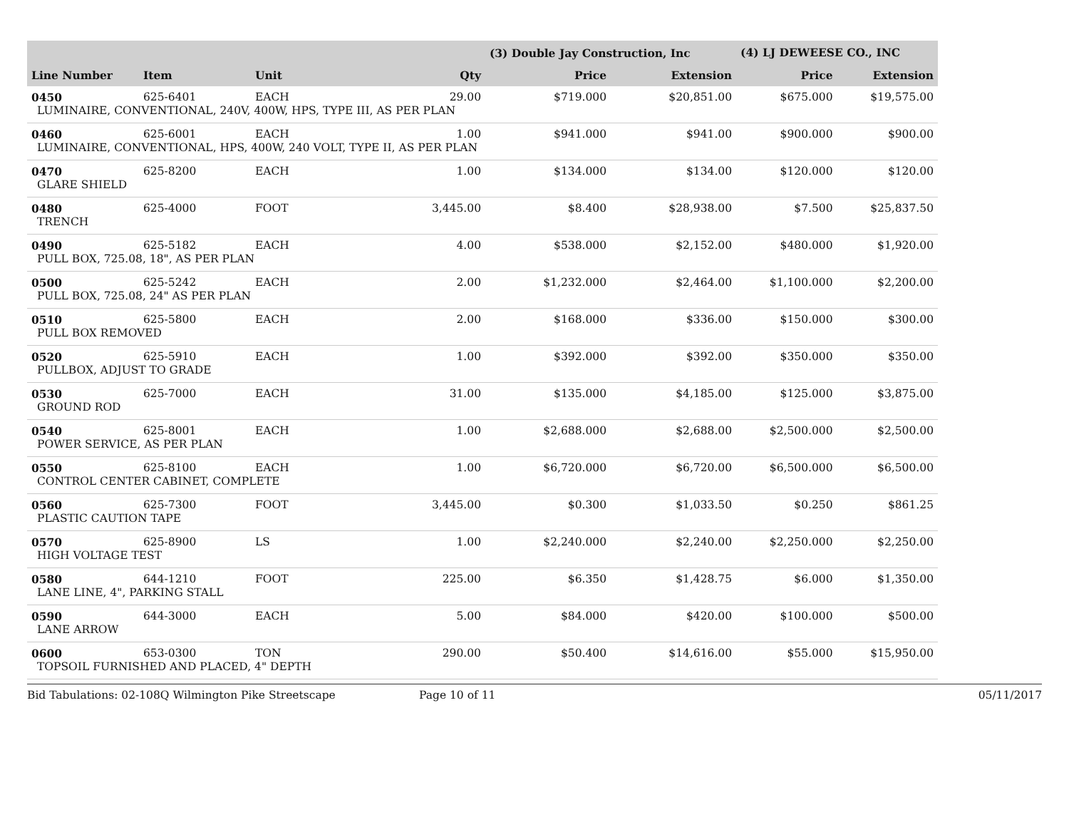| | | | | (3) Double Jay Construction, Inc | | (4) LJ DEWEESE CO., INC | |
| --- | --- | --- | --- | --- | --- | --- | --- |
| Line Number | Item | Unit | Qty | Price | Extension | Price | Extension |
| 0450 | 625-6401 | EACH | 29.00 | $719.000 | $20,851.00 | $675.000 | $19,575.00 |
| LUMINAIRE, CONVENTIONAL, 240V, 400W, HPS, TYPE III, AS PER PLAN | | | | | | | |
| 0460 | 625-6001 | EACH | 1.00 | $941.000 | $941.00 | $900.000 | $900.00 |
| LUMINAIRE, CONVENTIONAL, HPS, 400W, 240 VOLT, TYPE II, AS PER PLAN | | | | | | | |
| 0470 | 625-8200 | EACH | 1.00 | $134.000 | $134.00 | $120.000 | $120.00 |
| GLARE SHIELD | | | | | | | |
| 0480 | 625-4000 | FOOT | 3,445.00 | $8.400 | $28,938.00 | $7.500 | $25,837.50 |
| TRENCH | | | | | | | |
| 0490 | 625-5182 | EACH | 4.00 | $538.000 | $2,152.00 | $480.000 | $1,920.00 |
| PULL BOX, 725.08, 18", AS PER PLAN | | | | | | | |
| 0500 | 625-5242 | EACH | 2.00 | $1,232.000 | $2,464.00 | $1,100.000 | $2,200.00 |
| PULL BOX, 725.08, 24" AS PER PLAN | | | | | | | |
| 0510 | 625-5800 | EACH | 2.00 | $168.000 | $336.00 | $150.000 | $300.00 |
| PULL BOX REMOVED | | | | | | | |
| 0520 | 625-5910 | EACH | 1.00 | $392.000 | $392.00 | $350.000 | $350.00 |
| PULLBOX, ADJUST TO GRADE | | | | | | | |
| 0530 | 625-7000 | EACH | 31.00 | $135.000 | $4,185.00 | $125.000 | $3,875.00 |
| GROUND ROD | | | | | | | |
| 0540 | 625-8001 | EACH | 1.00 | $2,688.000 | $2,688.00 | $2,500.000 | $2,500.00 |
| POWER SERVICE, AS PER PLAN | | | | | | | |
| 0550 | 625-8100 | EACH | 1.00 | $6,720.000 | $6,720.00 | $6,500.000 | $6,500.00 |
| CONTROL CENTER CABINET, COMPLETE | | | | | | | |
| 0560 | 625-7300 | FOOT | 3,445.00 | $0.300 | $1,033.50 | $0.250 | $861.25 |
| PLASTIC CAUTION TAPE | | | | | | | |
| 0570 | 625-8900 | LS | 1.00 | $2,240.000 | $2,240.00 | $2,250.000 | $2,250.00 |
| HIGH VOLTAGE TEST | | | | | | | |
| 0580 | 644-1210 | FOOT | 225.00 | $6.350 | $1,428.75 | $6.000 | $1,350.00 |
| LANE LINE, 4", PARKING STALL | | | | | | | |
| 0590 | 644-3000 | EACH | 5.00 | $84.000 | $420.00 | $100.000 | $500.00 |
| LANE ARROW | | | | | | | |
| 0600 | 653-0300 | TON | 290.00 | $50.400 | $14,616.00 | $55.000 | $15,950.00 |
| TOPSOIL FURNISHED AND PLACED, 4" DEPTH | | | | | | | |
Bid Tabulations: 02-108Q Wilmington Pike Streetscape Page 10 of 11 05/11/2017